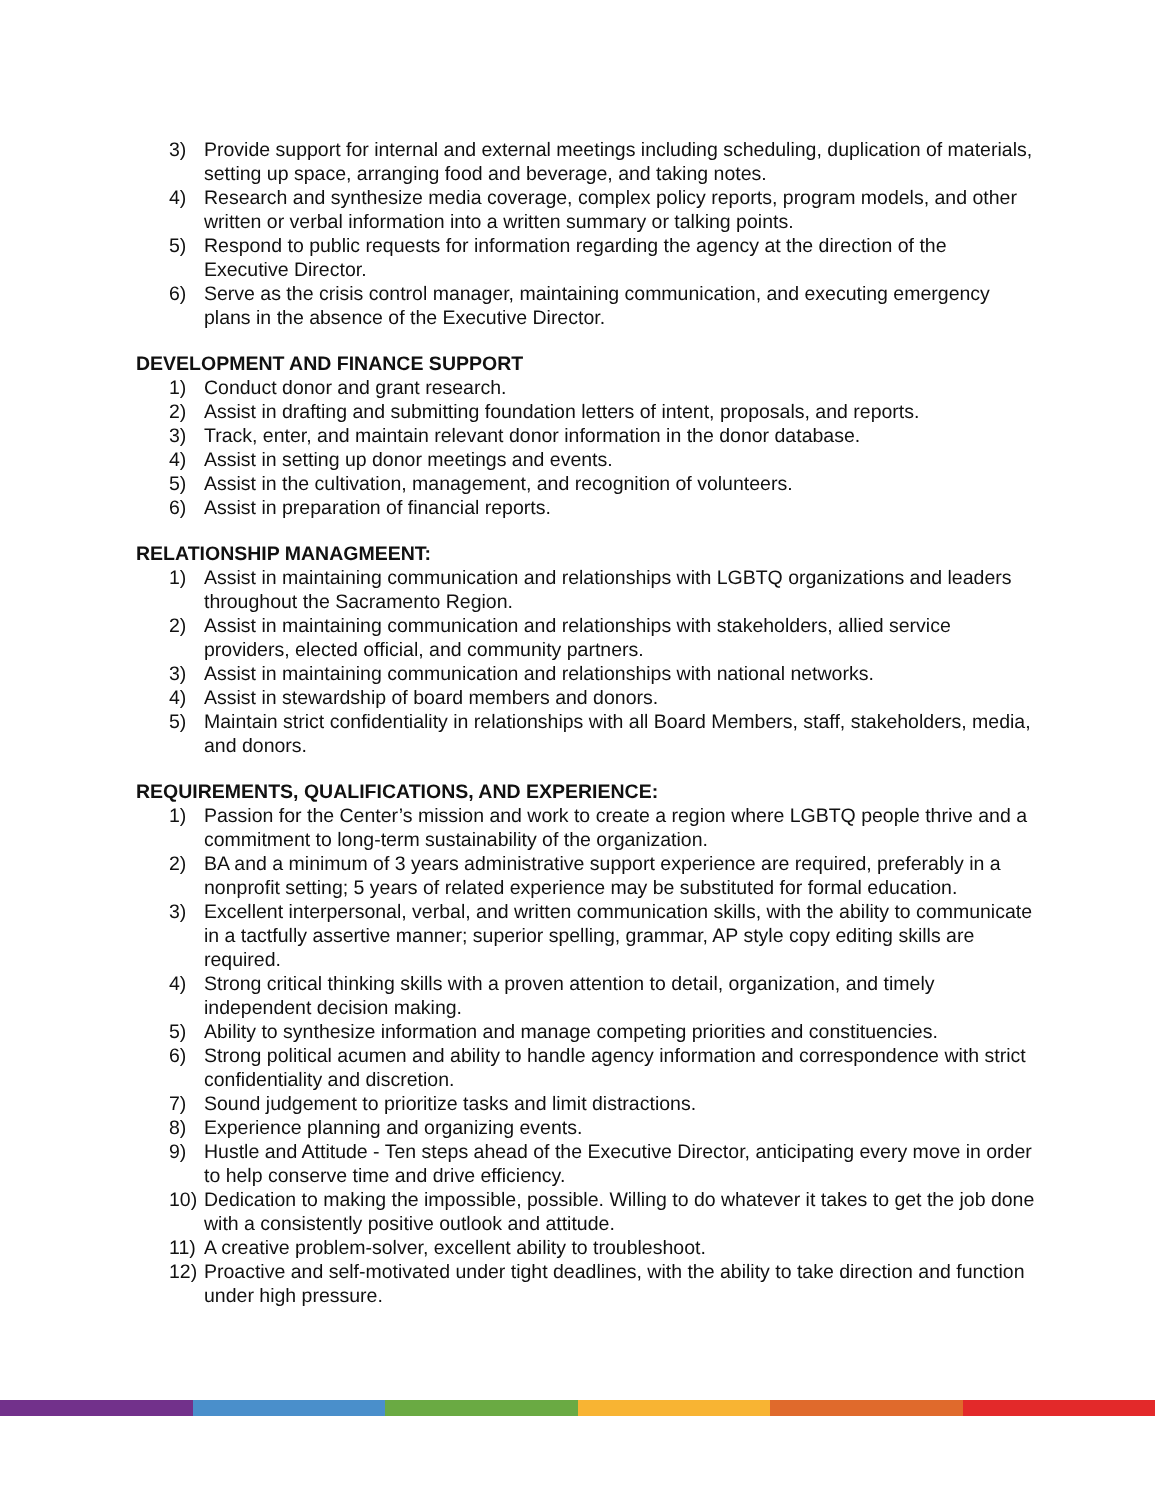3) Provide support for internal and external meetings including scheduling, duplication of materials, setting up space, arranging food and beverage, and taking notes.
4) Research and synthesize media coverage, complex policy reports, program models, and other written or verbal information into a written summary or talking points.
5) Respond to public requests for information regarding the agency at the direction of the Executive Director.
6) Serve as the crisis control manager, maintaining communication, and executing emergency plans in the absence of the Executive Director.
DEVELOPMENT AND FINANCE SUPPORT
1) Conduct donor and grant research.
2) Assist in drafting and submitting foundation letters of intent, proposals, and reports.
3) Track, enter, and maintain relevant donor information in the donor database.
4) Assist in setting up donor meetings and events.
5) Assist in the cultivation, management, and recognition of volunteers.
6) Assist in preparation of financial reports.
RELATIONSHIP MANAGMEENT:
1) Assist in maintaining communication and relationships with LGBTQ organizations and leaders throughout the Sacramento Region.
2) Assist in maintaining communication and relationships with stakeholders, allied service providers, elected official, and community partners.
3) Assist in maintaining communication and relationships with national networks.
4) Assist in stewardship of board members and donors.
5) Maintain strict confidentiality in relationships with all Board Members, staff, stakeholders, media, and donors.
REQUIREMENTS, QUALIFICATIONS, AND EXPERIENCE:
1) Passion for the Center’s mission and work to create a region where LGBTQ people thrive and a commitment to long-term sustainability of the organization.
2) BA and a minimum of 3 years administrative support experience are required, preferably in a nonprofit setting; 5 years of related experience may be substituted for formal education.
3) Excellent interpersonal, verbal, and written communication skills, with the ability to communicate in a tactfully assertive manner; superior spelling, grammar, AP style copy editing skills are required.
4) Strong critical thinking skills with a proven attention to detail, organization, and timely independent decision making.
5) Ability to synthesize information and manage competing priorities and constituencies.
6) Strong political acumen and ability to handle agency information and correspondence with strict confidentiality and discretion.
7) Sound judgement to prioritize tasks and limit distractions.
8) Experience planning and organizing events.
9) Hustle and Attitude - Ten steps ahead of the Executive Director, anticipating every move in order to help conserve time and drive efficiency.
10) Dedication to making the impossible, possible. Willing to do whatever it takes to get the job done with a consistently positive outlook and attitude.
11) A creative problem-solver, excellent ability to troubleshoot.
12) Proactive and self-motivated under tight deadlines, with the ability to take direction and function under high pressure.